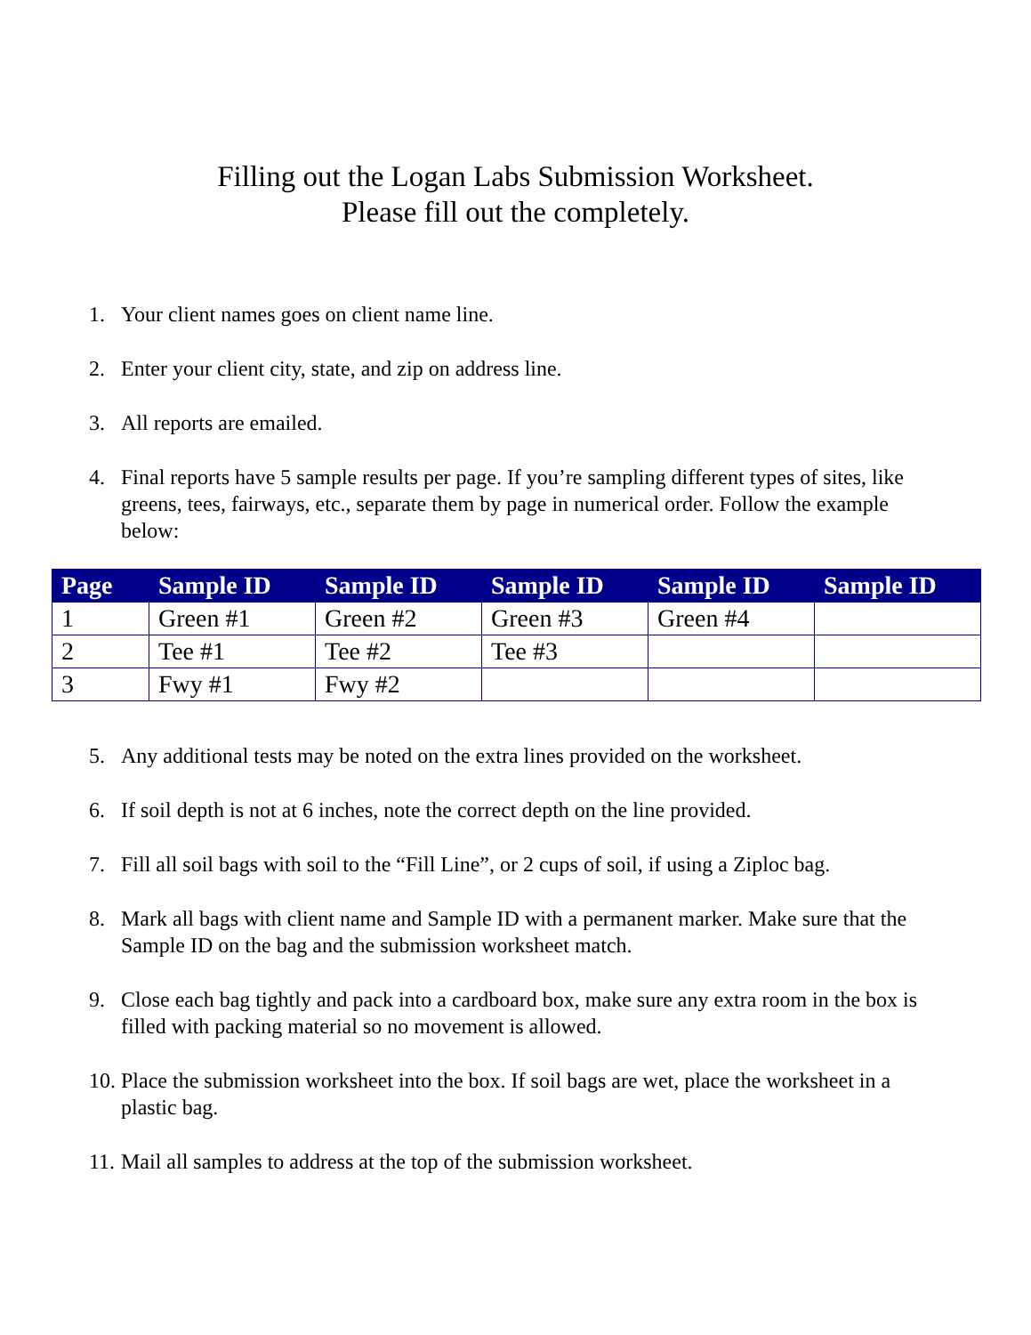Filling out the Logan Labs Submission Worksheet.
Please fill out the completely.
1. Your client names goes on client name line.
2. Enter your client city, state, and zip on address line.
3. All reports are emailed.
4. Final reports have 5 sample results per page. If you’re sampling different types of sites, like greens, tees, fairways, etc., separate them by page in numerical order. Follow the example below:
| Page | Sample ID | Sample ID | Sample ID | Sample ID | Sample ID |
| --- | --- | --- | --- | --- | --- |
| 1 | Green #1 | Green #2 | Green #3 | Green #4 | |
| 2 | Tee #1 | Tee #2 | Tee #3 | | |
| 3 | Fwy #1 | Fwy #2 | | | |
5. Any additional tests may be noted on the extra lines provided on the worksheet.
6. If soil depth is not at 6 inches, note the correct depth on the line provided.
7. Fill all soil bags with soil to the “Fill Line”, or 2 cups of soil, if using a Ziploc bag.
8. Mark all bags with client name and Sample ID with a permanent marker. Make sure that the Sample ID on the bag and the submission worksheet match.
9. Close each bag tightly and pack into a cardboard box, make sure any extra room in the box is filled with packing material so no movement is allowed.
10. Place the submission worksheet into the box. If soil bags are wet, place the worksheet in a plastic bag.
11. Mail all samples to address at the top of the submission worksheet.